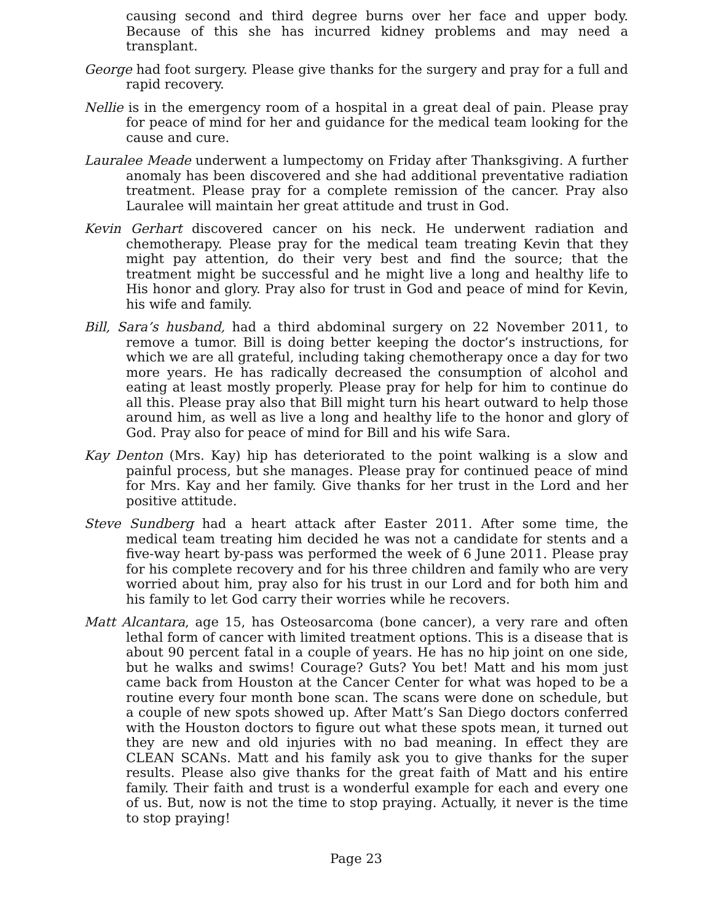causing second and third degree burns over her face and upper body. Because of this she has incurred kidney problems and may need a transplant.
George had foot surgery. Please give thanks for the surgery and pray for a full and rapid recovery.
Nellie is in the emergency room of a hospital in a great deal of pain. Please pray for peace of mind for her and guidance for the medical team looking for the cause and cure.
Lauralee Meade underwent a lumpectomy on Friday after Thanksgiving. A further anomaly has been discovered and she had additional preventative radiation treatment. Please pray for a complete remission of the cancer. Pray also Lauralee will maintain her great attitude and trust in God.
Kevin Gerhart discovered cancer on his neck. He underwent radiation and chemotherapy. Please pray for the medical team treating Kevin that they might pay attention, do their very best and find the source; that the treatment might be successful and he might live a long and healthy life to His honor and glory. Pray also for trust in God and peace of mind for Kevin, his wife and family.
Bill, Sara’s husband, had a third abdominal surgery on 22 November 2011, to remove a tumor. Bill is doing better keeping the doctor’s instructions, for which we are all grateful, including taking chemotherapy once a day for two more years. He has radically decreased the consumption of alcohol and eating at least mostly properly. Please pray for help for him to continue do all this. Please pray also that Bill might turn his heart outward to help those around him, as well as live a long and healthy life to the honor and glory of God. Pray also for peace of mind for Bill and his wife Sara.
Kay Denton (Mrs. Kay) hip has deteriorated to the point walking is a slow and painful process, but she manages. Please pray for continued peace of mind for Mrs. Kay and her family. Give thanks for her trust in the Lord and her positive attitude.
Steve Sundberg had a heart attack after Easter 2011. After some time, the medical team treating him decided he was not a candidate for stents and a five-way heart by-pass was performed the week of 6 June 2011. Please pray for his complete recovery and for his three children and family who are very worried about him, pray also for his trust in our Lord and for both him and his family to let God carry their worries while he recovers.
Matt Alcantara, age 15, has Osteosarcoma (bone cancer), a very rare and often lethal form of cancer with limited treatment options. This is a disease that is about 90 percent fatal in a couple of years. He has no hip joint on one side, but he walks and swims! Courage? Guts? You bet! Matt and his mom just came back from Houston at the Cancer Center for what was hoped to be a routine every four month bone scan. The scans were done on schedule, but a couple of new spots showed up. After Matt’s San Diego doctors conferred with the Houston doctors to figure out what these spots mean, it turned out they are new and old injuries with no bad meaning. In effect they are CLEAN SCANs. Matt and his family ask you to give thanks for the super results. Please also give thanks for the great faith of Matt and his entire family. Their faith and trust is a wonderful example for each and every one of us. But, now is not the time to stop praying. Actually, it never is the time to stop praying!
Page 23